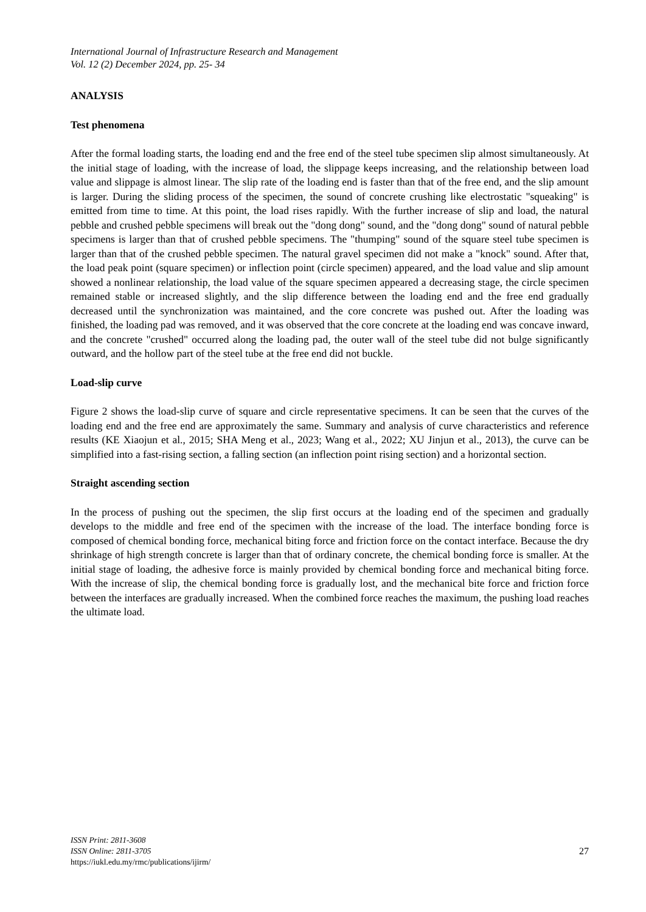International Journal of Infrastructure Research and Management
Vol. 12 (2) December 2024, pp. 25- 34
ANALYSIS
Test phenomena
After the formal loading starts, the loading end and the free end of the steel tube specimen slip almost simultaneously. At the initial stage of loading, with the increase of load, the slippage keeps increasing, and the relationship between load value and slippage is almost linear. The slip rate of the loading end is faster than that of the free end, and the slip amount is larger. During the sliding process of the specimen, the sound of concrete crushing like electrostatic "squeaking" is emitted from time to time. At this point, the load rises rapidly. With the further increase of slip and load, the natural pebble and crushed pebble specimens will break out the "dong dong" sound, and the "dong dong" sound of natural pebble specimens is larger than that of crushed pebble specimens. The "thumping" sound of the square steel tube specimen is larger than that of the crushed pebble specimen. The natural gravel specimen did not make a "knock" sound. After that, the load peak point (square specimen) or inflection point (circle specimen) appeared, and the load value and slip amount showed a nonlinear relationship, the load value of the square specimen appeared a decreasing stage, the circle specimen remained stable or increased slightly, and the slip difference between the loading end and the free end gradually decreased until the synchronization was maintained, and the core concrete was pushed out. After the loading was finished, the loading pad was removed, and it was observed that the core concrete at the loading end was concave inward, and the concrete "crushed" occurred along the loading pad, the outer wall of the steel tube did not bulge significantly outward, and the hollow part of the steel tube at the free end did not buckle.
Load-slip curve
Figure 2 shows the load-slip curve of square and circle representative specimens. It can be seen that the curves of the loading end and the free end are approximately the same. Summary and analysis of curve characteristics and reference results (KE Xiaojun et al., 2015; SHA Meng et al., 2023; Wang et al., 2022; XU Jinjun et al., 2013), the curve can be simplified into a fast-rising section, a falling section (an inflection point rising section) and a horizontal section.
Straight ascending section
In the process of pushing out the specimen, the slip first occurs at the loading end of the specimen and gradually develops to the middle and free end of the specimen with the increase of the load. The interface bonding force is composed of chemical bonding force, mechanical biting force and friction force on the contact interface. Because the dry shrinkage of high strength concrete is larger than that of ordinary concrete, the chemical bonding force is smaller. At the initial stage of loading, the adhesive force is mainly provided by chemical bonding force and mechanical biting force. With the increase of slip, the chemical bonding force is gradually lost, and the mechanical bite force and friction force between the interfaces are gradually increased. When the combined force reaches the maximum, the pushing load reaches the ultimate load.
ISSN Print: 2811-3608
ISSN Online: 2811-3705
https://iukl.edu.my/rmc/publications/ijirm/
27